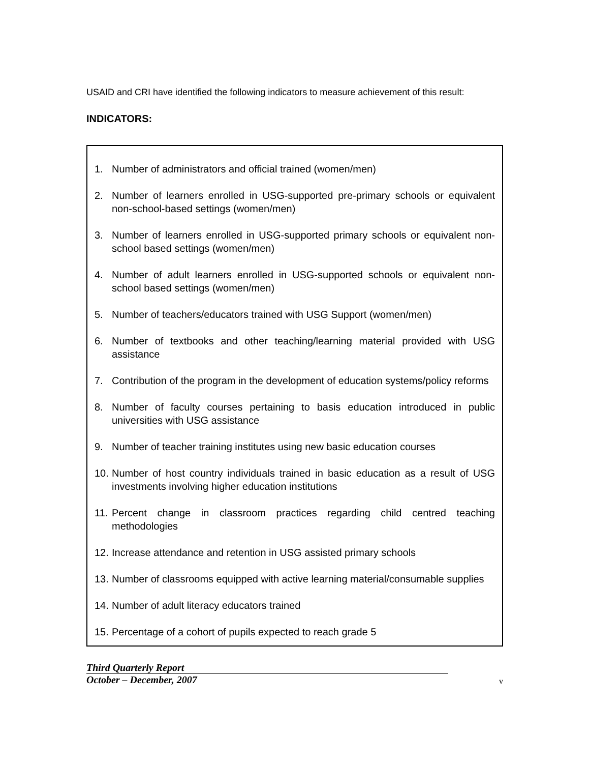USAID and CRI have identified the following indicators to measure achievement of this result:
INDICATORS:
1. Number of administrators and official trained (women/men)
2. Number of learners enrolled in USG-supported pre-primary schools or equivalent non-school-based settings (women/men)
3. Number of learners enrolled in USG-supported primary schools or equivalent non-school based settings (women/men)
4. Number of adult learners enrolled in USG-supported schools or equivalent non-school based settings (women/men)
5. Number of teachers/educators trained with USG Support (women/men)
6. Number of textbooks and other teaching/learning material provided with USG assistance
7. Contribution of the program in the development of education systems/policy reforms
8. Number of faculty courses pertaining to basis education introduced in public universities with USG assistance
9. Number of teacher training institutes using new basic education courses
10. Number of host country individuals trained in basic education as a result of USG investments involving higher education institutions
11. Percent change in classroom practices regarding child centred teaching methodologies
12. Increase attendance and retention in USG assisted primary schools
13. Number of classrooms equipped with active learning material/consumable supplies
14. Number of adult literacy educators trained
15. Percentage of a cohort of pupils expected to reach grade 5
Third Quarterly Report
October – December, 2007
v